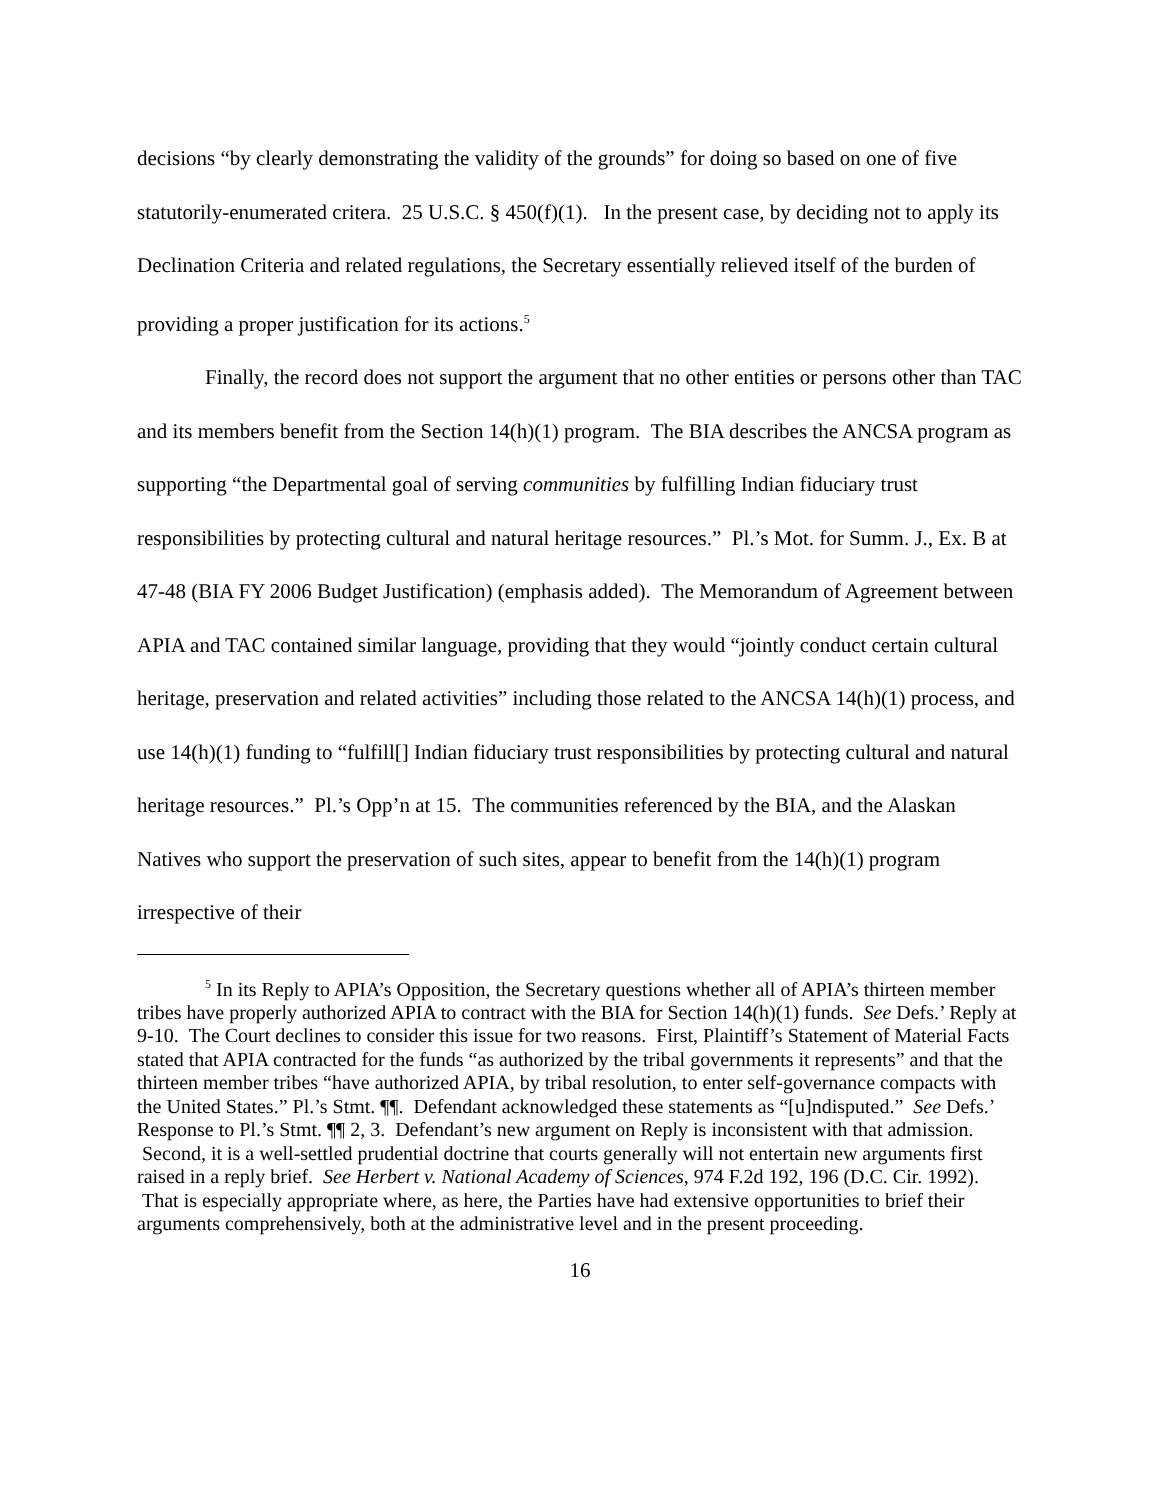decisions “by clearly demonstrating the validity of the grounds” for doing so based on one of five statutorily-enumerated critera. 25 U.S.C. § 450(f)(1). In the present case, by deciding not to apply its Declination Criteria and related regulations, the Secretary essentially relieved itself of the burden of providing a proper justification for its actions.<sup>5</sup>
Finally, the record does not support the argument that no other entities or persons other than TAC and its members benefit from the Section 14(h)(1) program. The BIA describes the ANCSA program as supporting “the Departmental goal of serving communities by fulfilling Indian fiduciary trust responsibilities by protecting cultural and natural heritage resources.” Pl.’s Mot. for Summ. J., Ex. B at 47-48 (BIA FY 2006 Budget Justification) (emphasis added). The Memorandum of Agreement between APIA and TAC contained similar language, providing that they would “jointly conduct certain cultural heritage, preservation and related activities” including those related to the ANCSA 14(h)(1) process, and use 14(h)(1) funding to “fulfill[] Indian fiduciary trust responsibilities by protecting cultural and natural heritage resources.” Pl.’s Opp’n at 15. The communities referenced by the BIA, and the Alaskan Natives who support the preservation of such sites, appear to benefit from the 14(h)(1) program irrespective of their
<sup>5</sup> In its Reply to APIA’s Opposition, the Secretary questions whether all of APIA’s thirteen member tribes have properly authorized APIA to contract with the BIA for Section 14(h)(1) funds. See Defs.’ Reply at 9-10. The Court declines to consider this issue for two reasons. First, Plaintiff’s Statement of Material Facts stated that APIA contracted for the funds “as authorized by the tribal governments it represents” and that the thirteen member tribes “have authorized APIA, by tribal resolution, to enter self-governance compacts with the United States.” Pl.’s Stmt. ¶¶. Defendant acknowledged these statements as “[u]ndisputed.” See Defs.’ Response to Pl.’s Stmt. ¶¶ 2, 3. Defendant’s new argument on Reply is inconsistent with that admission. Second, it is a well-settled prudential doctrine that courts generally will not entertain new arguments first raised in a reply brief. See Herbert v. National Academy of Sciences, 974 F.2d 192, 196 (D.C. Cir. 1992). That is especially appropriate where, as here, the Parties have had extensive opportunities to brief their arguments comprehensively, both at the administrative level and in the present proceeding.
16